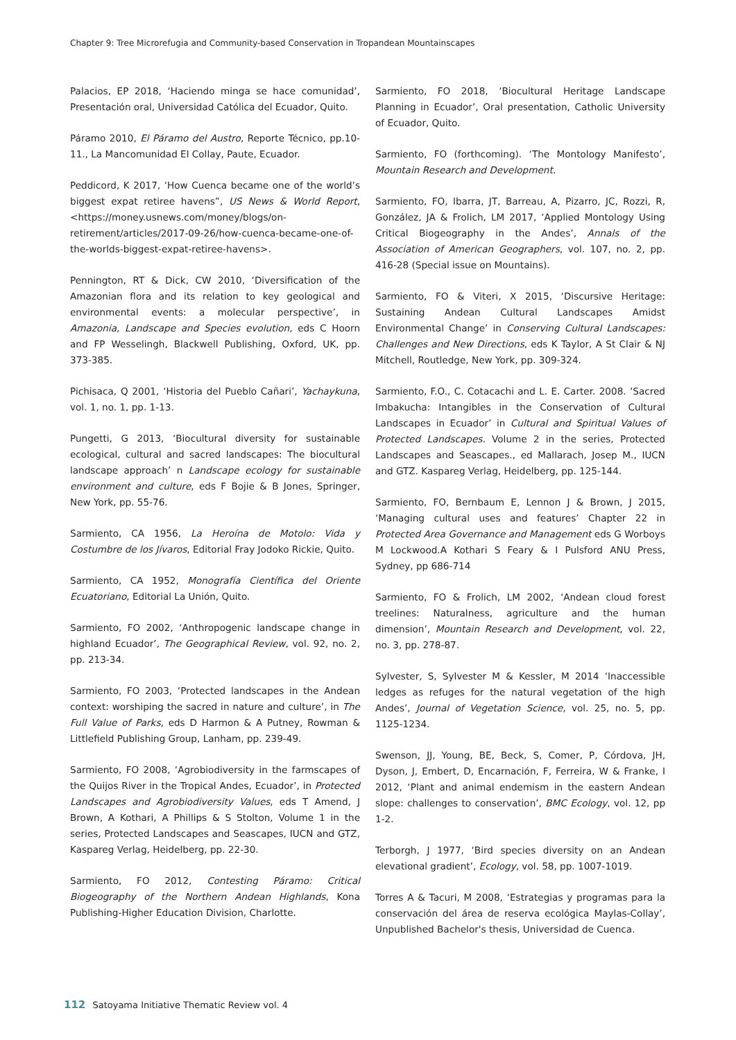Chapter 9: Tree Microrefugia and Community-based Conservation in Tropandean Mountainscapes
Palacios, EP 2018, ‘Haciendo minga se hace comunidad’, Presentación oral, Universidad Católica del Ecuador, Quito.
Páramo 2010, El Páramo del Austro, Reporte Técnico, pp.10-11., La Mancomunidad El Collay, Paute, Ecuador.
Peddicord, K 2017, ‘How Cuenca became one of the world’s biggest expat retiree havens”, US News & World Report, <https://money.usnews.com/money/blogs/on-retirement/articles/2017-09-26/how-cuenca-became-one-of-the-worlds-biggest-expat-retiree-havens>.
Pennington, RT & Dick, CW 2010, ‘Diversification of the Amazonian flora and its relation to key geological and environmental events: a molecular perspective’, in Amazonia, Landscape and Species evolution, eds C Hoorn and FP Wesselingh, Blackwell Publishing, Oxford, UK, pp. 373-385.
Pichisaca, Q 2001, ‘Historia del Pueblo Cañari’, Yachaykuna, vol. 1, no. 1, pp. 1-13.
Pungetti, G 2013, ‘Biocultural diversity for sustainable ecological, cultural and sacred landscapes: The biocultural landscape approach’ n Landscape ecology for sustainable environment and culture, eds F Bojie & B Jones, Springer, New York, pp. 55-76.
Sarmiento, CA 1956, La Heroína de Motolo: Vida y Costumbre de los Jívaros, Editorial Fray Jodoko Rickie, Quito.
Sarmiento, CA 1952, Monografía Científica del Oriente Ecuatoriano, Editorial La Unión, Quito.
Sarmiento, FO 2002, ‘Anthropogenic landscape change in highland Ecuador’, The Geographical Review, vol. 92, no. 2, pp. 213-34.
Sarmiento, FO 2003, ‘Protected landscapes in the Andean context: worshiping the sacred in nature and culture’, in The Full Value of Parks, eds D Harmon & A Putney, Rowman & Littlefield Publishing Group, Lanham, pp. 239-49.
Sarmiento, FO 2008, ‘Agrobiodiversity in the farmscapes of the Quijos River in the Tropical Andes, Ecuador’, in Protected Landscapes and Agrobiodiversity Values, eds T Amend, J Brown, A Kothari, A Phillips & S Stolton, Volume 1 in the series, Protected Landscapes and Seascapes, IUCN and GTZ, Kaspareg Verlag, Heidelberg, pp. 22-30.
Sarmiento, FO 2012, Contesting Páramo: Critical Biogeography of the Northern Andean Highlands, Kona Publishing-Higher Education Division, Charlotte.
Sarmiento, FO 2018, ‘Biocultural Heritage Landscape Planning in Ecuador’, Oral presentation, Catholic University of Ecuador, Quito.
Sarmiento, FO (forthcoming). ‘The Montology Manifesto’, Mountain Research and Development.
Sarmiento, FO, Ibarra, JT, Barreau, A, Pizarro, JC, Rozzi, R, González, JA & Frolich, LM 2017, ‘Applied Montology Using Critical Biogeography in the Andes’, Annals of the Association of American Geographers, vol. 107, no. 2, pp. 416-28 (Special issue on Mountains).
Sarmiento, FO & Viteri, X 2015, ‘Discursive Heritage: Sustaining Andean Cultural Landscapes Amidst Environmental Change’ in Conserving Cultural Landscapes: Challenges and New Directions, eds K Taylor, A St Clair & NJ Mitchell, Routledge, New York, pp. 309-324.
Sarmiento, F.O., C. Cotacachi and L. E. Carter. 2008. ‘Sacred Imbakucha: Intangibles in the Conservation of Cultural Landscapes in Ecuador’ in Cultural and Spiritual Values of Protected Landscapes. Volume 2 in the series, Protected Landscapes and Seascapes., ed Mallarach, Josep M., IUCN and GTZ. Kaspareg Verlag, Heidelberg, pp. 125-144.
Sarmiento, FO, Bernbaum E, Lennon J & Brown, J 2015, ‘Managing cultural uses and features’ Chapter 22 in Protected Area Governance and Management eds G Worboys M Lockwood.A Kothari S Feary & I Pulsford ANU Press, Sydney, pp 686-714
Sarmiento, FO & Frolich, LM 2002, ‘Andean cloud forest treelines: Naturalness, agriculture and the human dimension’, Mountain Research and Development, vol. 22, no. 3, pp. 278-87.
Sylvester, S, Sylvester M & Kessler, M 2014 ‘Inaccessible ledges as refuges for the natural vegetation of the high Andes’, Journal of Vegetation Science, vol. 25, no. 5, pp. 1125-1234.
Swenson, JJ, Young, BE, Beck, S, Comer, P, Córdova, JH, Dyson, J, Embert, D, Encarnación, F, Ferreira, W & Franke, I 2012, ‘Plant and animal endemism in the eastern Andean slope: challenges to conservation’, BMC Ecology, vol. 12, pp 1-2.
Terborgh, J 1977, ‘Bird species diversity on an Andean elevational gradient’, Ecology, vol. 58, pp. 1007-1019.
Torres A & Tacuri, M 2008, ‘Estrategias y programas para la conservación del área de reserva ecológica Maylas-Collay’, Unpublished Bachelor's thesis, Universidad de Cuenca.
112 Satoyama Initiative Thematic Review vol. 4